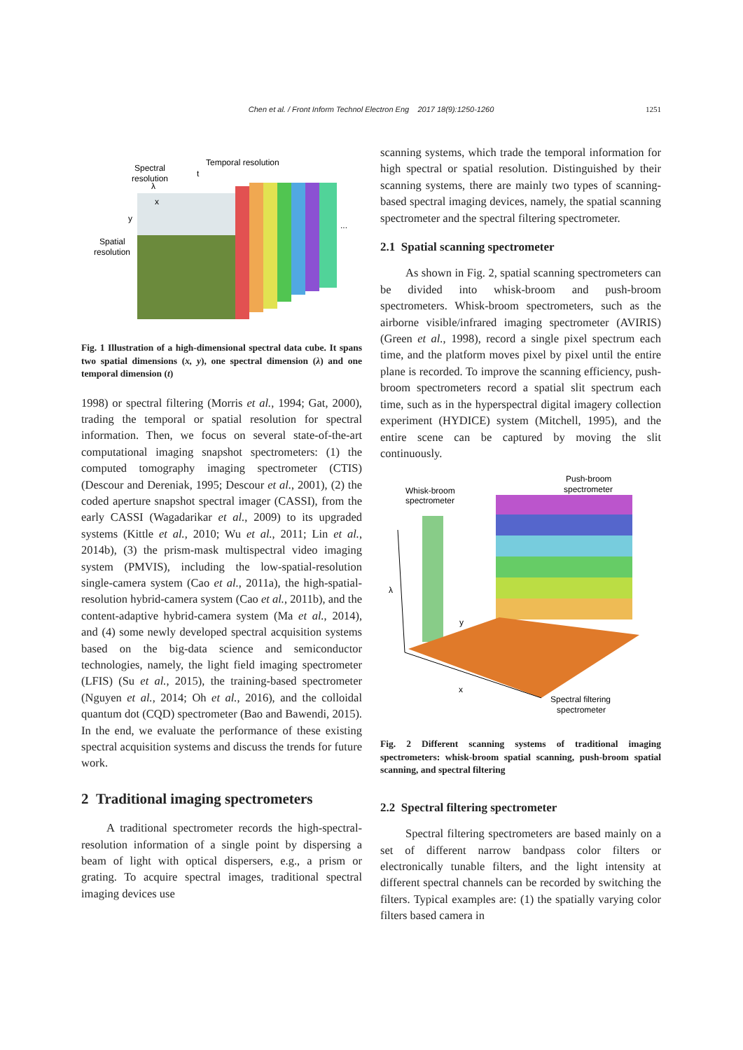Chen et al. / Front Inform Technol Electron Eng 2017 18(9):1250-1260 1251
Spectral
resolution
λ
Temporal resolution
t
x
y
...
Spatial
resolution
Fig. 1 Illustration of a high-dimensional spectral data cube. It spans two spatial dimensions (x, y), one spectral dimension (λ) and one temporal dimension (t)
1998) or spectral filtering (Morris et al., 1994; Gat, 2000), trading the temporal or spatial resolution for spectral information. Then, we focus on several state-of-the-art computational imaging snapshot spectrometers: (1) the computed tomography imaging spectrometer (CTIS) (Descour and Dereniak, 1995; Descour et al., 2001), (2) the coded aperture snapshot spectral imager (CASSI), from the early CASSI (Wagadarikar et al., 2009) to its upgraded systems (Kittle et al., 2010; Wu et al., 2011; Lin et al., 2014b), (3) the prism-mask multispectral video imaging system (PMVIS), including the low-spatial-resolution single-camera system (Cao et al., 2011a), the high-spatial-resolution hybrid-camera system (Cao et al., 2011b), and the content-adaptive hybrid-camera system (Ma et al., 2014), and (4) some newly developed spectral acquisition systems based on the big-data science and semiconductor technologies, namely, the light field imaging spectrometer (LFIS) (Su et al., 2015), the training-based spectrometer (Nguyen et al., 2014; Oh et al., 2016), and the colloidal quantum dot (CQD) spectrometer (Bao and Bawendi, 2015). In the end, we evaluate the performance of these existing spectral acquisition systems and discuss the trends for future work.
2 Traditional imaging spectrometers
A traditional spectrometer records the high-spectral-resolution information of a single point by dispersing a beam of light with optical dispersers, e.g., a prism or grating. To acquire spectral images, traditional spectral imaging devices use
scanning systems, which trade the temporal information for high spectral or spatial resolution. Distinguished by their scanning systems, there are mainly two types of scanning-based spectral imaging devices, namely, the spatial scanning spectrometer and the spectral filtering spectrometer.
2.1 Spatial scanning spectrometer
As shown in Fig. 2, spatial scanning spectrometers can be divided into whisk-broom and push-broom spectrometers. Whisk-broom spectrometers, such as the airborne visible/infrared imaging spectrometer (AVIRIS) (Green et al., 1998), record a single pixel spectrum each time, and the platform moves pixel by pixel until the entire plane is recorded. To improve the scanning efficiency, push-broom spectrometers record a spatial slit spectrum each time, such as in the hyperspectral digital imagery collection experiment (HYDICE) system (Mitchell, 1995), and the entire scene can be captured by moving the slit continuously.
Whisk-broom
spectrometer
Push-broom
spectrometer
λ
y
x
Spectral filtering
spectrometer
Fig. 2 Different scanning systems of traditional imaging spectrometers: whisk-broom spatial scanning, push-broom spatial scanning, and spectral filtering
2.2 Spectral filtering spectrometer
Spectral filtering spectrometers are based mainly on a set of different narrow bandpass color filters or electronically tunable filters, and the light intensity at different spectral channels can be recorded by switching the filters. Typical examples are: (1) the spatially varying color filters based camera in